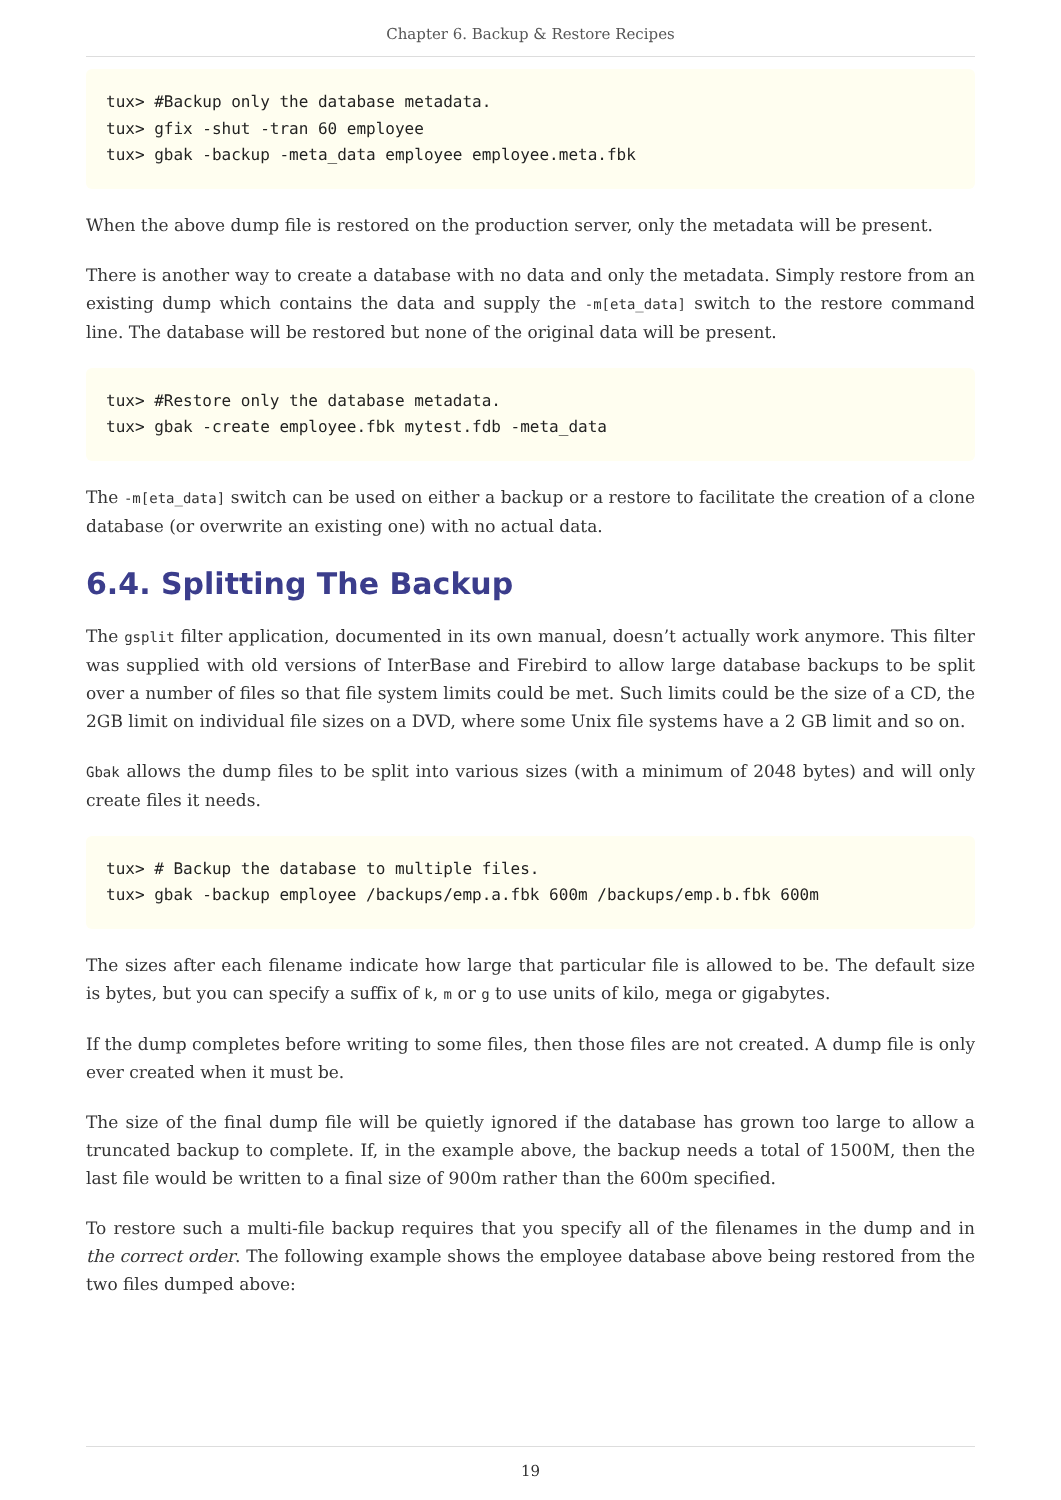Chapter 6. Backup & Restore Recipes
tux> #Backup only the database metadata.
tux> gfix -shut -tran 60 employee
tux> gbak -backup -meta_data employee employee.meta.fbk
When the above dump file is restored on the production server, only the metadata will be present.
There is another way to create a database with no data and only the metadata. Simply restore from an existing dump which contains the data and supply the -m[eta_data] switch to the restore command line. The database will be restored but none of the original data will be present.
tux> #Restore only the database metadata.
tux> gbak -create employee.fbk mytest.fdb -meta_data
The -m[eta_data] switch can be used on either a backup or a restore to facilitate the creation of a clone database (or overwrite an existing one) with no actual data.
6.4. Splitting The Backup
The gsplit filter application, documented in its own manual, doesn’t actually work anymore. This filter was supplied with old versions of InterBase and Firebird to allow large database backups to be split over a number of files so that file system limits could be met. Such limits could be the size of a CD, the 2GB limit on individual file sizes on a DVD, where some Unix file systems have a 2 GB limit and so on.
Gbak allows the dump files to be split into various sizes (with a minimum of 2048 bytes) and will only create files it needs.
tux> # Backup the database to multiple files.
tux> gbak -backup employee /backups/emp.a.fbk 600m /backups/emp.b.fbk 600m
The sizes after each filename indicate how large that particular file is allowed to be. The default size is bytes, but you can specify a suffix of k, m or g to use units of kilo, mega or gigabytes.
If the dump completes before writing to some files, then those files are not created. A dump file is only ever created when it must be.
The size of the final dump file will be quietly ignored if the database has grown too large to allow a truncated backup to complete. If, in the example above, the backup needs a total of 1500M, then the last file would be written to a final size of 900m rather than the 600m specified.
To restore such a multi-file backup requires that you specify all of the filenames in the dump and in the correct order. The following example shows the employee database above being restored from the two files dumped above:
19